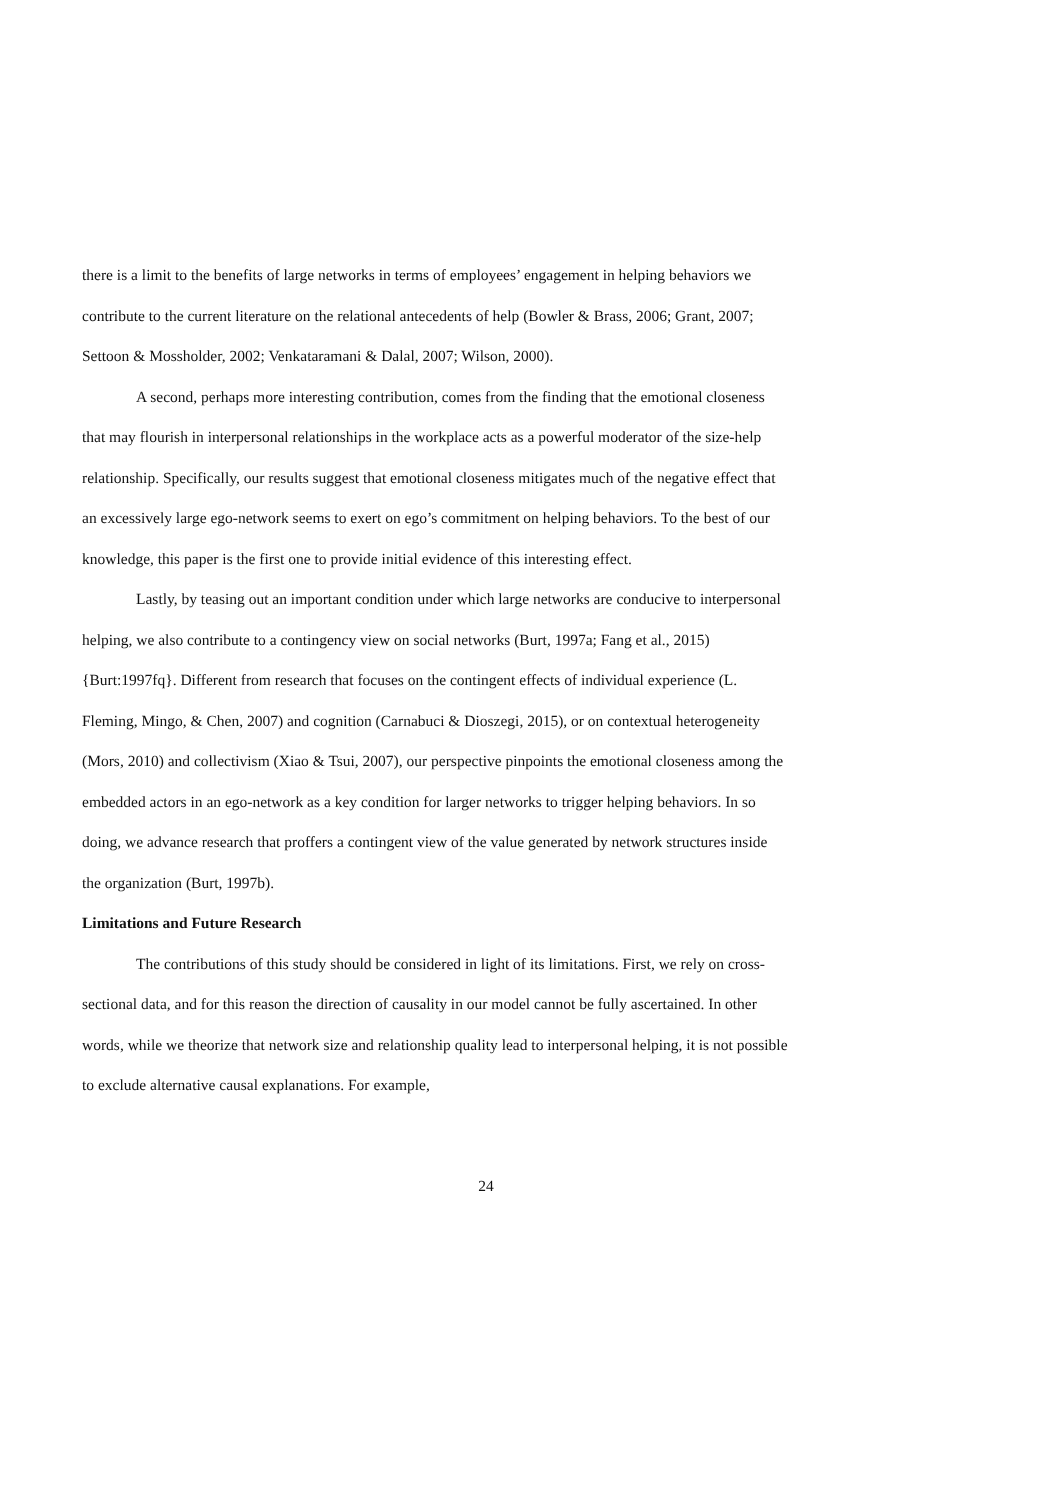there is a limit to the benefits of large networks in terms of employees’ engagement in helping behaviors we contribute to the current literature on the relational antecedents of help (Bowler & Brass, 2006; Grant, 2007; Settoon & Mossholder, 2002; Venkataramani & Dalal, 2007; Wilson, 2000).
A second, perhaps more interesting contribution, comes from the finding that the emotional closeness that may flourish in interpersonal relationships in the workplace acts as a powerful moderator of the size-help relationship. Specifically, our results suggest that emotional closeness mitigates much of the negative effect that an excessively large ego-network seems to exert on ego’s commitment on helping behaviors. To the best of our knowledge, this paper is the first one to provide initial evidence of this interesting effect.
Lastly, by teasing out an important condition under which large networks are conducive to interpersonal helping, we also contribute to a contingency view on social networks (Burt, 1997a; Fang et al., 2015){Burt:1997fq}. Different from research that focuses on the contingent effects of individual experience (L. Fleming, Mingo, & Chen, 2007) and cognition (Carnabuci & Dioszegi, 2015), or on contextual heterogeneity (Mors, 2010) and collectivism (Xiao & Tsui, 2007), our perspective pinpoints the emotional closeness among the embedded actors in an ego-network as a key condition for larger networks to trigger helping behaviors. In so doing, we advance research that proffers a contingent view of the value generated by network structures inside the organization (Burt, 1997b).
Limitations and Future Research
The contributions of this study should be considered in light of its limitations. First, we rely on cross-sectional data, and for this reason the direction of causality in our model cannot be fully ascertained. In other words, while we theorize that network size and relationship quality lead to interpersonal helping, it is not possible to exclude alternative causal explanations. For example,
24